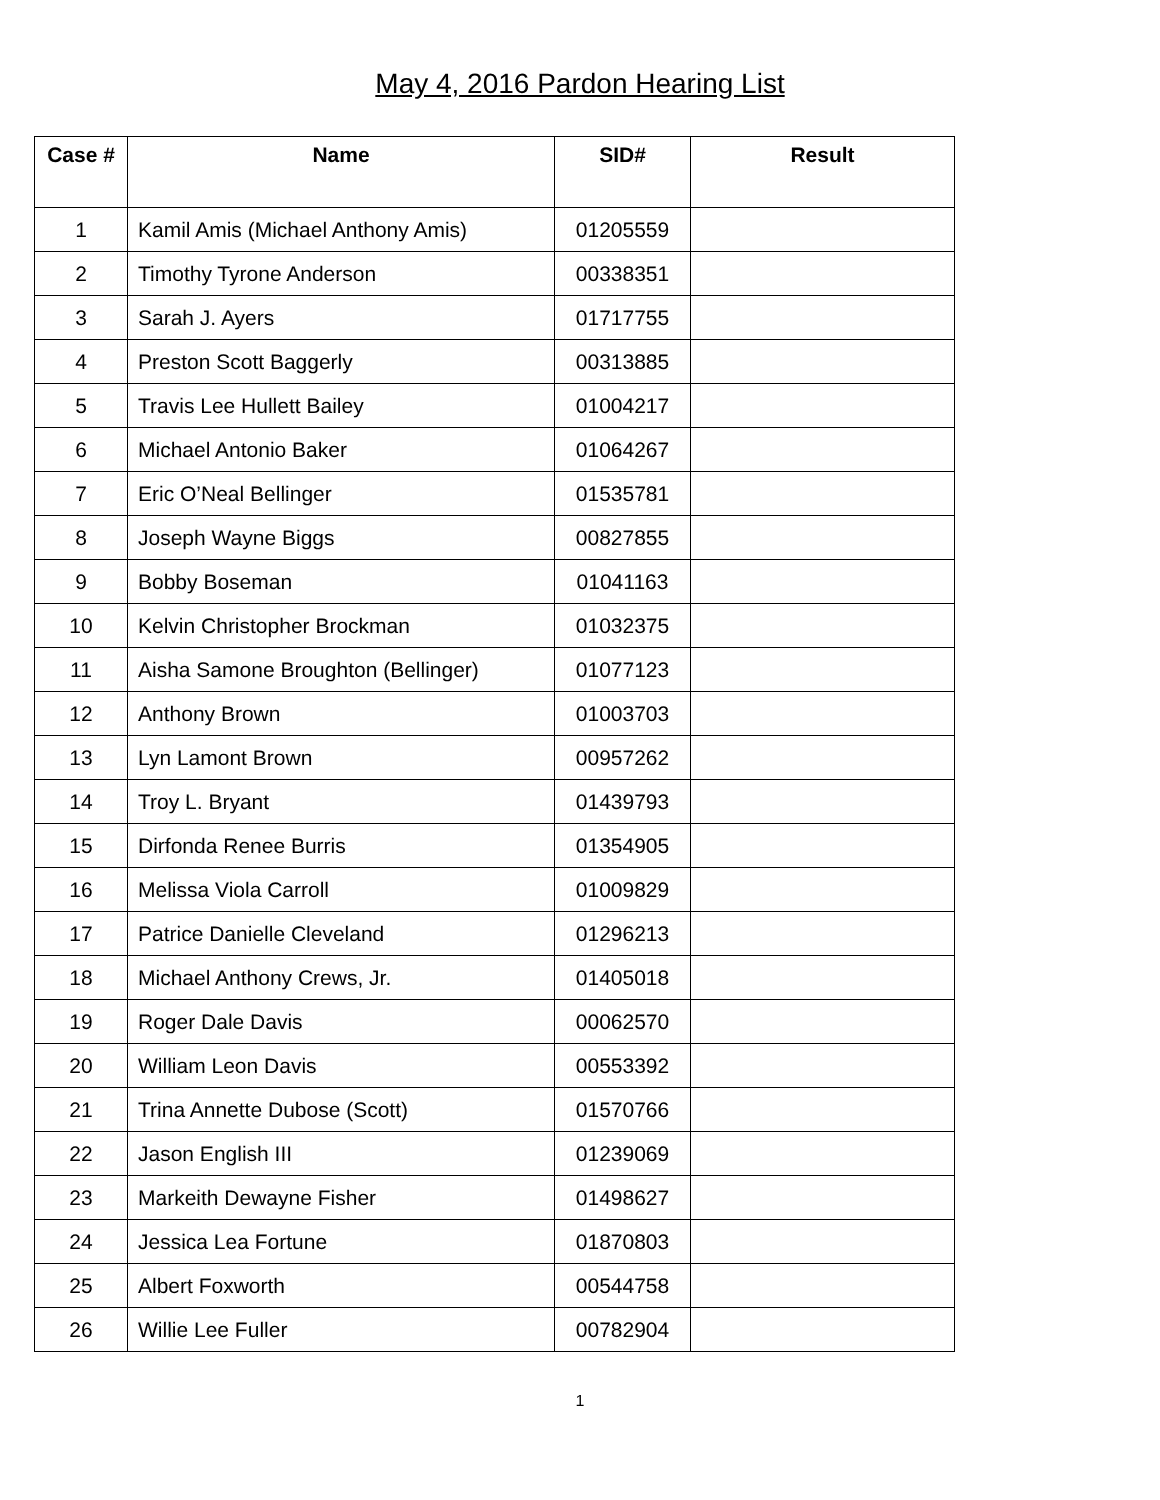May 4, 2016 Pardon Hearing List
| Case # | Name | SID# | Result |
| --- | --- | --- | --- |
| 1 | Kamil Amis (Michael Anthony Amis) | 01205559 | |
| 2 | Timothy Tyrone Anderson | 00338351 | |
| 3 | Sarah J. Ayers | 01717755 | |
| 4 | Preston Scott Baggerly | 00313885 | |
| 5 | Travis Lee Hullett Bailey | 01004217 | |
| 6 | Michael Antonio Baker | 01064267 | |
| 7 | Eric O’Neal Bellinger | 01535781 | |
| 8 | Joseph Wayne Biggs | 00827855 | |
| 9 | Bobby Boseman | 01041163 | |
| 10 | Kelvin Christopher Brockman | 01032375 | |
| 11 | Aisha Samone Broughton (Bellinger) | 01077123 | |
| 12 | Anthony Brown | 01003703 | |
| 13 | Lyn Lamont Brown | 00957262 | |
| 14 | Troy L. Bryant | 01439793 | |
| 15 | Dirfonda Renee Burris | 01354905 | |
| 16 | Melissa Viola Carroll | 01009829 | |
| 17 | Patrice Danielle Cleveland | 01296213 | |
| 18 | Michael Anthony Crews, Jr. | 01405018 | |
| 19 | Roger Dale Davis | 00062570 | |
| 20 | William Leon Davis | 00553392 | |
| 21 | Trina Annette Dubose (Scott) | 01570766 | |
| 22 | Jason English III | 01239069 | |
| 23 | Markeith Dewayne Fisher | 01498627 | |
| 24 | Jessica Lea Fortune | 01870803 | |
| 25 | Albert Foxworth | 00544758 | |
| 26 | Willie Lee Fuller | 00782904 | |
1